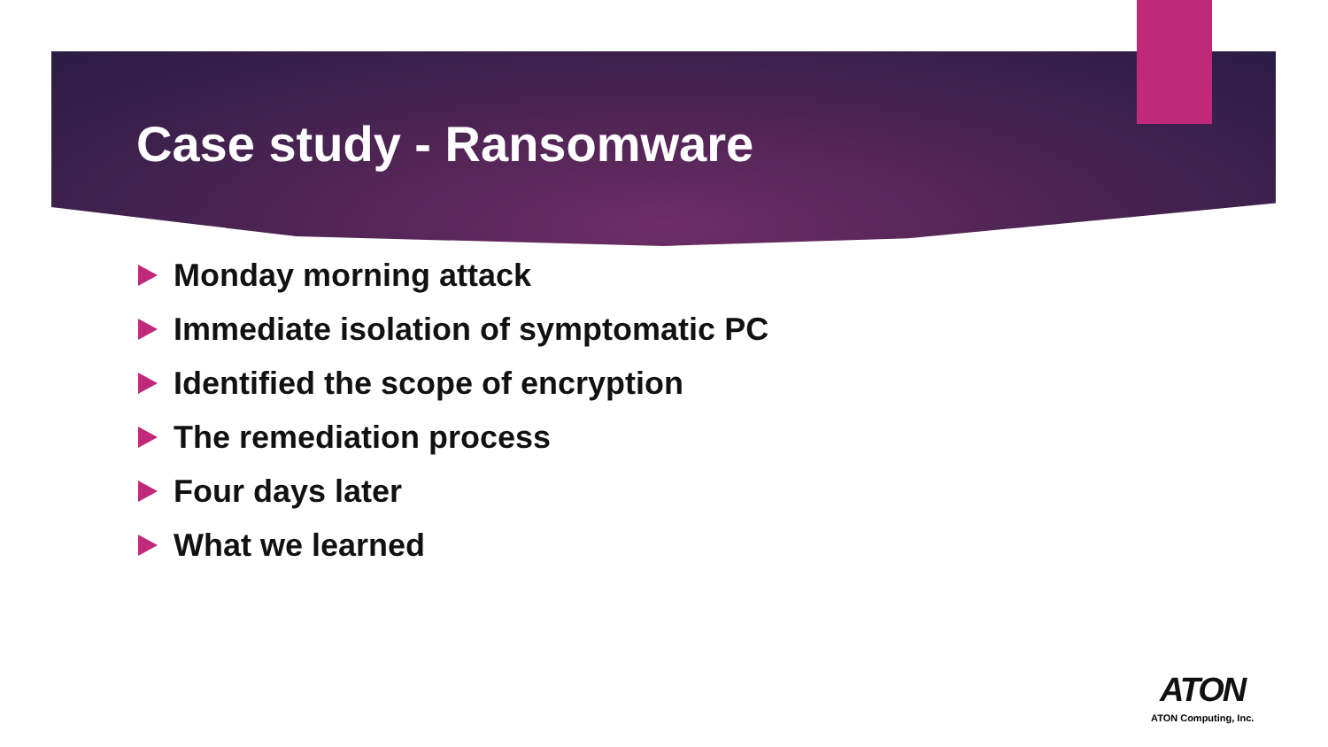Case study - Ransomware
Monday morning attack
Immediate isolation of symptomatic PC
Identified the scope of encryption
The remediation process
Four days later
What we learned
ATON
ATON Computing, Inc.